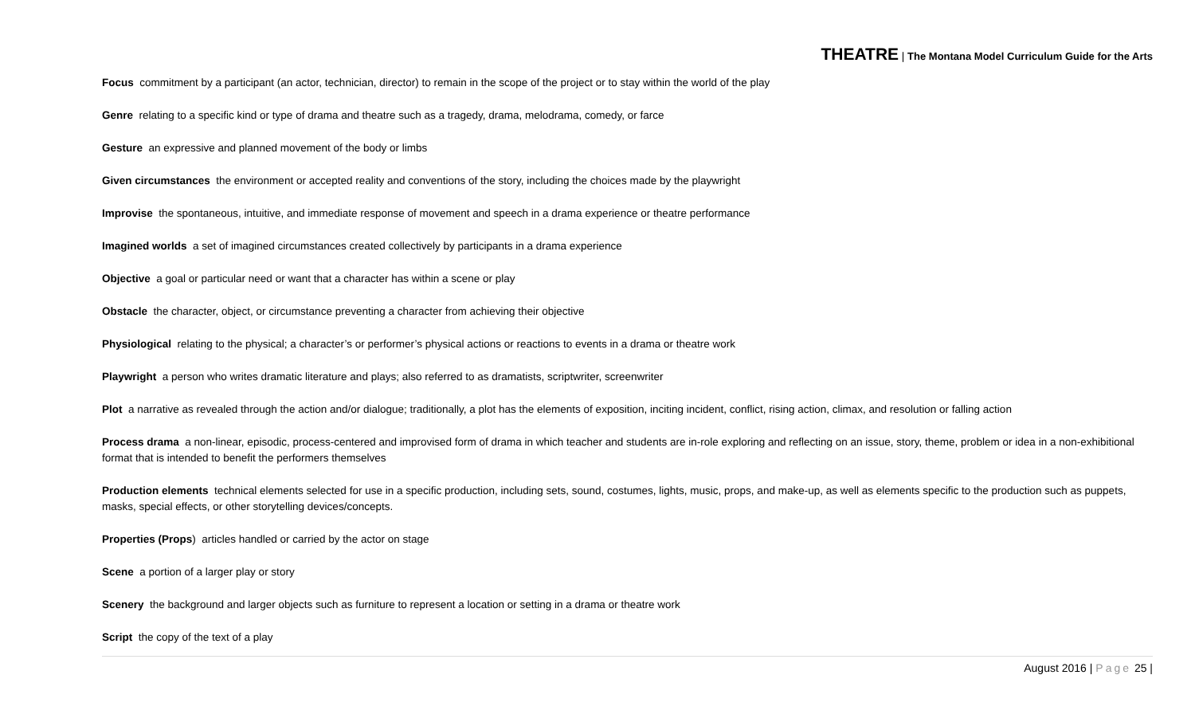THEATRE | The Montana Model Curriculum Guide for the Arts
Focus commitment by a participant (an actor, technician, director) to remain in the scope of the project or to stay within the world of the play
Genre relating to a specific kind or type of drama and theatre such as a tragedy, drama, melodrama, comedy, or farce
Gesture an expressive and planned movement of the body or limbs
Given circumstances the environment or accepted reality and conventions of the story, including the choices made by the playwright
Improvise the spontaneous, intuitive, and immediate response of movement and speech in a drama experience or theatre performance
Imagined worlds a set of imagined circumstances created collectively by participants in a drama experience
Objective a goal or particular need or want that a character has within a scene or play
Obstacle the character, object, or circumstance preventing a character from achieving their objective
Physiological relating to the physical; a character’s or performer’s physical actions or reactions to events in a drama or theatre work
Playwright a person who writes dramatic literature and plays; also referred to as dramatists, scriptwriter, screenwriter
Plot a narrative as revealed through the action and/or dialogue; traditionally, a plot has the elements of exposition, inciting incident, conflict, rising action, climax, and resolution or falling action
Process drama a non-linear, episodic, process-centered and improvised form of drama in which teacher and students are in-role exploring and reflecting on an issue, story, theme, problem or idea in a non-exhibitional format that is intended to benefit the performers themselves
Production elements technical elements selected for use in a specific production, including sets, sound, costumes, lights, music, props, and make-up, as well as elements specific to the production such as puppets, masks, special effects, or other storytelling devices/concepts.
Properties (Props) articles handled or carried by the actor on stage
Scene a portion of a larger play or story
Scenery the background and larger objects such as furniture to represent a location or setting in a drama or theatre work
Script the copy of the text of a play
August 2016 | Page 25 |